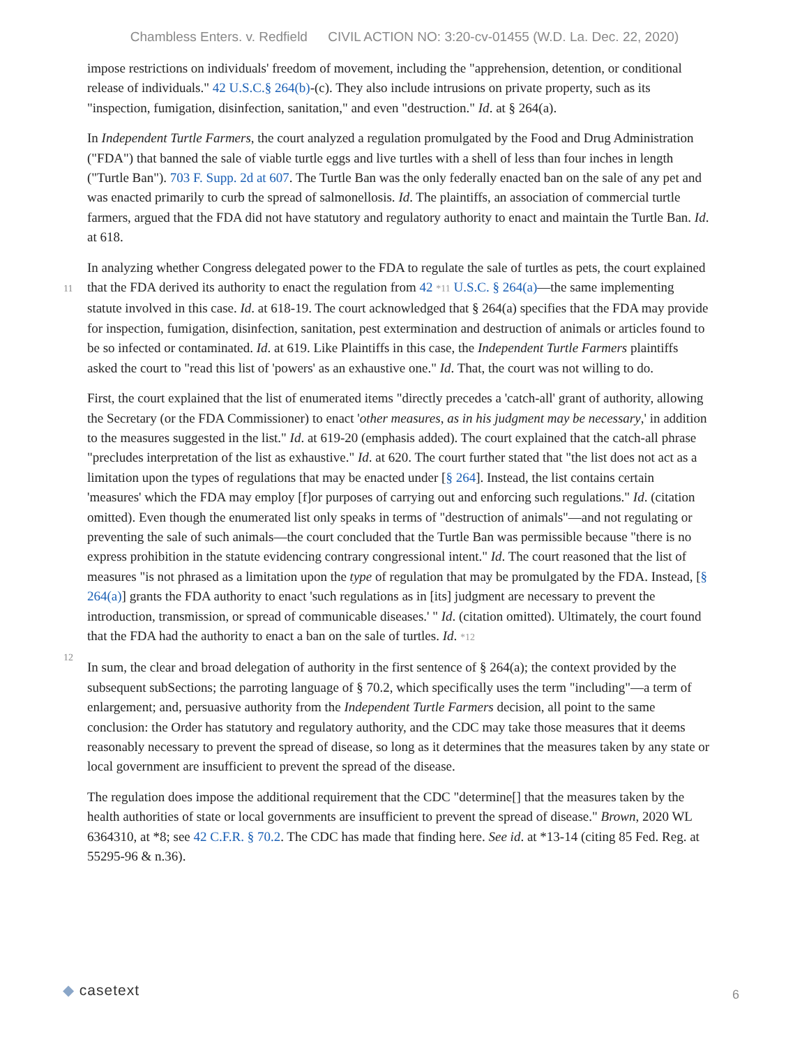Chambless Enters. v. Redfield CIVIL ACTION NO: 3:20-cv-01455 (W.D. La. Dec. 22, 2020)
impose restrictions on individuals' freedom of movement, including the "apprehension, detention, or conditional release of individuals." 42 U.S.C.§ 264(b)-(c). They also include intrusions on private property, such as its "inspection, fumigation, disinfection, sanitation," and even "destruction." Id. at § 264(a).
In Independent Turtle Farmers, the court analyzed a regulation promulgated by the Food and Drug Administration ("FDA") that banned the sale of viable turtle eggs and live turtles with a shell of less than four inches in length ("Turtle Ban"). 703 F. Supp. 2d at 607. The Turtle Ban was the only federally enacted ban on the sale of any pet and was enacted primarily to curb the spread of salmonellosis. Id. The plaintiffs, an association of commercial turtle farmers, argued that the FDA did not have statutory and regulatory authority to enact and maintain the Turtle Ban. Id. at 618.
In analyzing whether Congress delegated power to the FDA to regulate the sale of turtles as pets, the court
11
explained that the FDA derived its authority to enact the regulation from 42 *11 U.S.C. § 264(a)—the same implementing statute involved in this case. Id. at 618-19. The court acknowledged that § 264(a) specifies that the FDA may provide for inspection, fumigation, disinfection, sanitation, pest extermination and destruction of animals or articles found to be so infected or contaminated. Id. at 619. Like Plaintiffs in this case, the Independent Turtle Farmers plaintiffs asked the court to "read this list of 'powers' as an exhaustive one." Id. That, the court was not willing to do.
First, the court explained that the list of enumerated items "directly precedes a 'catch-all' grant of authority, allowing the Secretary (or the FDA Commissioner) to enact 'other measures, as in his judgment may be necessary,' in addition to the measures suggested in the list." Id. at 619-20 (emphasis added). The court explained that the catch-all phrase "precludes interpretation of the list as exhaustive." Id. at 620. The court further stated that "the list does not act as a limitation upon the types of regulations that may be enacted under [§ 264]. Instead, the list contains certain 'measures' which the FDA may employ [f]or purposes of carrying out and enforcing such regulations." Id. (citation omitted). Even though the enumerated list only speaks in terms of "destruction of animals"—and not regulating or preventing the sale of such animals—the court concluded that the Turtle Ban was permissible because "there is no express prohibition in the statute evidencing contrary congressional intent." Id. The court reasoned that the list of measures "is not phrased as a limitation upon the type of regulation that may be promulgated by the FDA. Instead, [§ 264(a)] grants the FDA authority to enact 'such regulations as in [its] judgment are necessary to prevent the introduction, transmission, or spread of communicable diseases.' " Id. (citation omitted). Ultimately, the court found that the FDA had the authority to
12
enact a ban on the sale of turtles. Id. *12
In sum, the clear and broad delegation of authority in the first sentence of § 264(a); the context provided by the subsequent subSections; the parroting language of § 70.2, which specifically uses the term "including"—a term of enlargement; and, persuasive authority from the Independent Turtle Farmers decision, all point to the same conclusion: the Order has statutory and regulatory authority, and the CDC may take those measures that it deems reasonably necessary to prevent the spread of disease, so long as it determines that the measures taken by any state or local government are insufficient to prevent the spread of the disease.
The regulation does impose the additional requirement that the CDC "determine[] that the measures taken by the health authorities of state or local governments are insufficient to prevent the spread of disease." Brown, 2020 WL 6364310, at *8; see 42 C.F.R. § 70.2. The CDC has made that finding here. See id. at *13-14 (citing 85 Fed. Reg. at 55295-96 & n.36).
◆ casetext
6